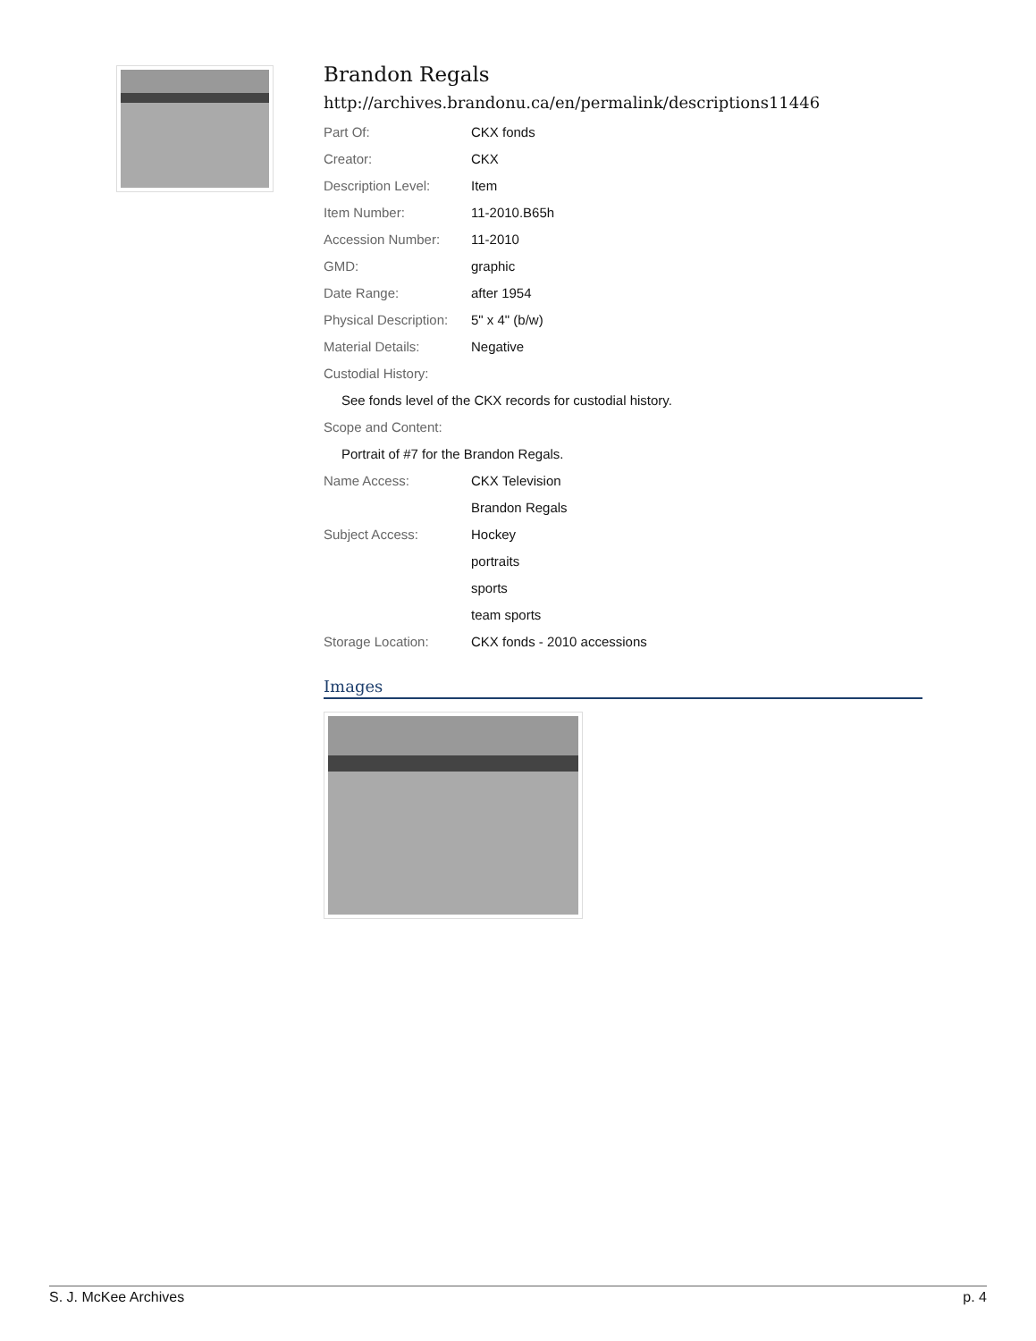Brandon Regals
http://archives.brandonu.ca/en/permalink/descriptions11446
| Part Of: | CKX fonds |
| Creator: | CKX |
| Description Level: | Item |
| Item Number: | 11-2010.B65h |
| Accession Number: | 11-2010 |
| GMD: | graphic |
| Date Range: | after 1954 |
| Physical Description: | 5" x 4" (b/w) |
| Material Details: | Negative |
| Custodial History: | |
| See fonds level of the CKX records for custodial history. | |
| Scope and Content: | |
| Portrait of #7 for the Brandon Regals. | |
| Name Access: | CKX Television |
| | Brandon Regals |
| Subject Access: | Hockey |
| | portraits |
| | sports |
| | team sports |
| Storage Location: | CKX fonds - 2010 accessions |
Images
S. J. McKee Archives p. 4